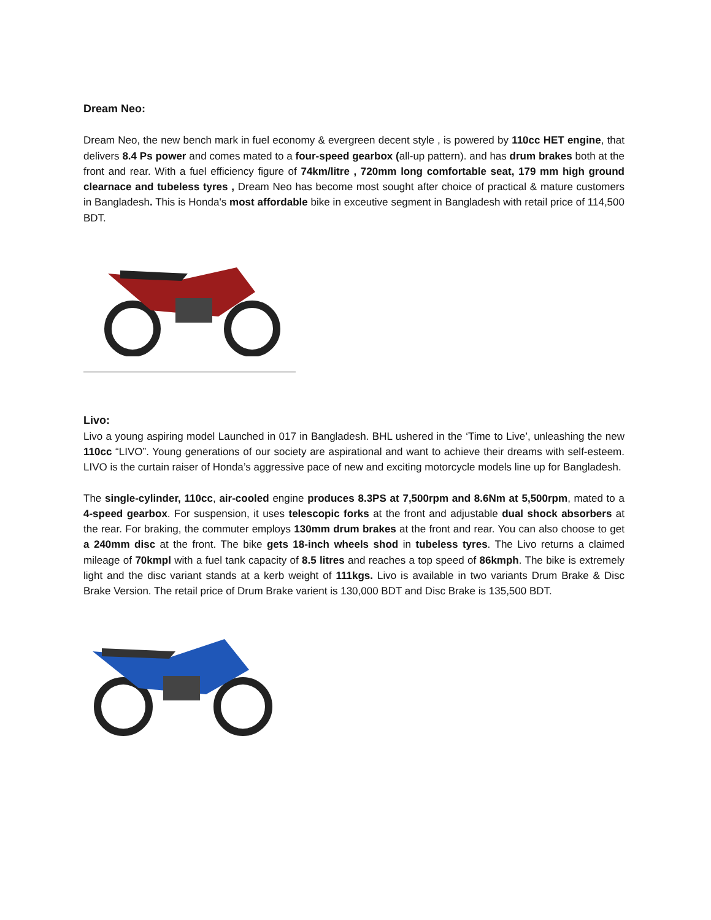Dream Neo:
Dream Neo, the new bench mark in fuel economy & evergreen decent style , is powered by 110cc HET engine, that delivers 8.4 Ps power and comes mated to a four-speed gearbox (all-up pattern). and has drum brakes both at the front and rear. With a fuel efficiency figure of 74km/litre , 720mm long comfortable seat, 179 mm high ground clearnace and tubeless tyres , Dream Neo has become most sought after choice of practical & mature customers in Bangladesh. This is Honda's most affordable bike in exceutive segment in Bangladesh with retail price of 114,500 BDT.
Livo:
Livo a young aspiring model Launched in 017 in Bangladesh. BHL ushered in the ‘Time to Live’, unleashing the new 110cc “LIVO”. Young generations of our society are aspirational and want to achieve their dreams with self-esteem. LIVO is the curtain raiser of Honda’s aggressive pace of new and exciting motorcycle models line up for Bangladesh.
The single-cylinder, 110cc, air-cooled engine produces 8.3PS at 7,500rpm and 8.6Nm at 5,500rpm, mated to a 4-speed gearbox. For suspension, it uses telescopic forks at the front and adjustable dual shock absorbers at the rear. For braking, the commuter employs 130mm drum brakes at the front and rear. You can also choose to get a 240mm disc at the front. The bike gets 18-inch wheels shod in tubeless tyres. The Livo returns a claimed mileage of 70kmpl with a fuel tank capacity of 8.5 litres and reaches a top speed of 86kmph. The bike is extremely light and the disc variant stands at a kerb weight of 111kgs. Livo is available in two variants Drum Brake & Disc Brake Version. The retail price of Drum Brake varient is 130,000 BDT and Disc Brake is 135,500 BDT.